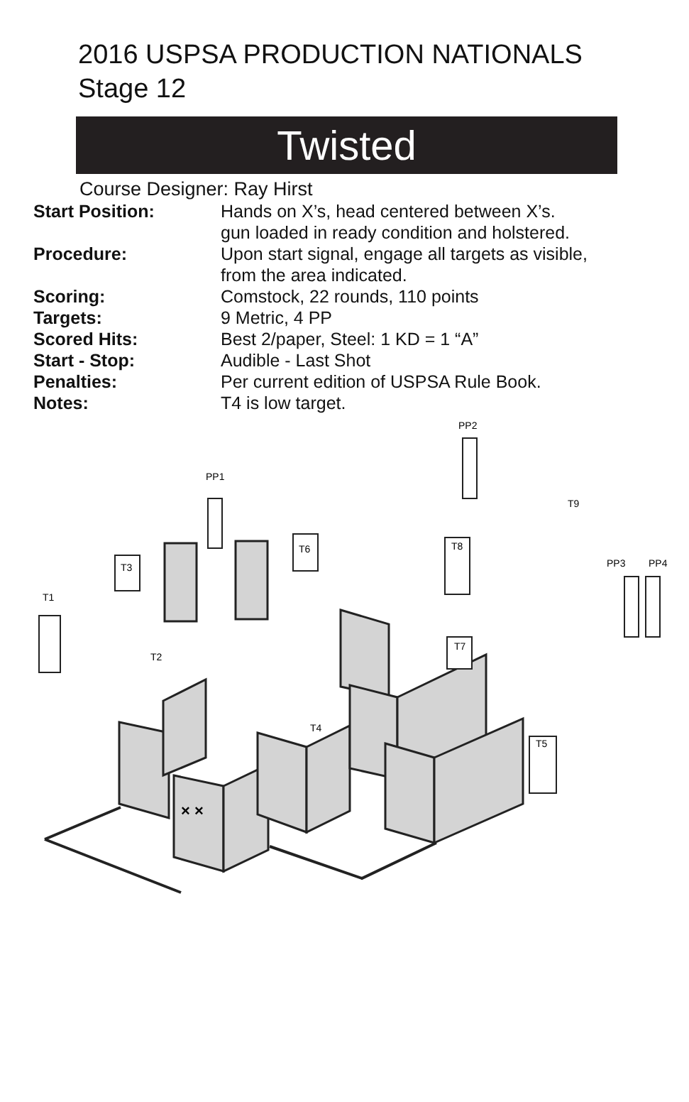2016 USPSA PRODUCTION NATIONALS
Stage 12
Twisted
Course Designer: Ray Hirst
| Start Position: | Hands on X’s, head centered between X’s. gun loaded in ready condition and holstered. |
| Procedure: | Upon start signal, engage all targets as visible, from the area indicated. |
| Scoring: | Comstock, 22 rounds, 110 points |
| Targets: | 9 Metric, 4 PP |
| Scored Hits: | Best 2/paper, Steel: 1 KD = 1 “A” |
| Start - Stop: | Audible - Last Shot |
| Penalties: | Per current edition of USPSA Rule Book. |
| Notes: | T4 is low target. |
T1
T2
T3
T4
T5
T6
T7
T8
T9
PP1
PP2
PP3
PP4
× ×